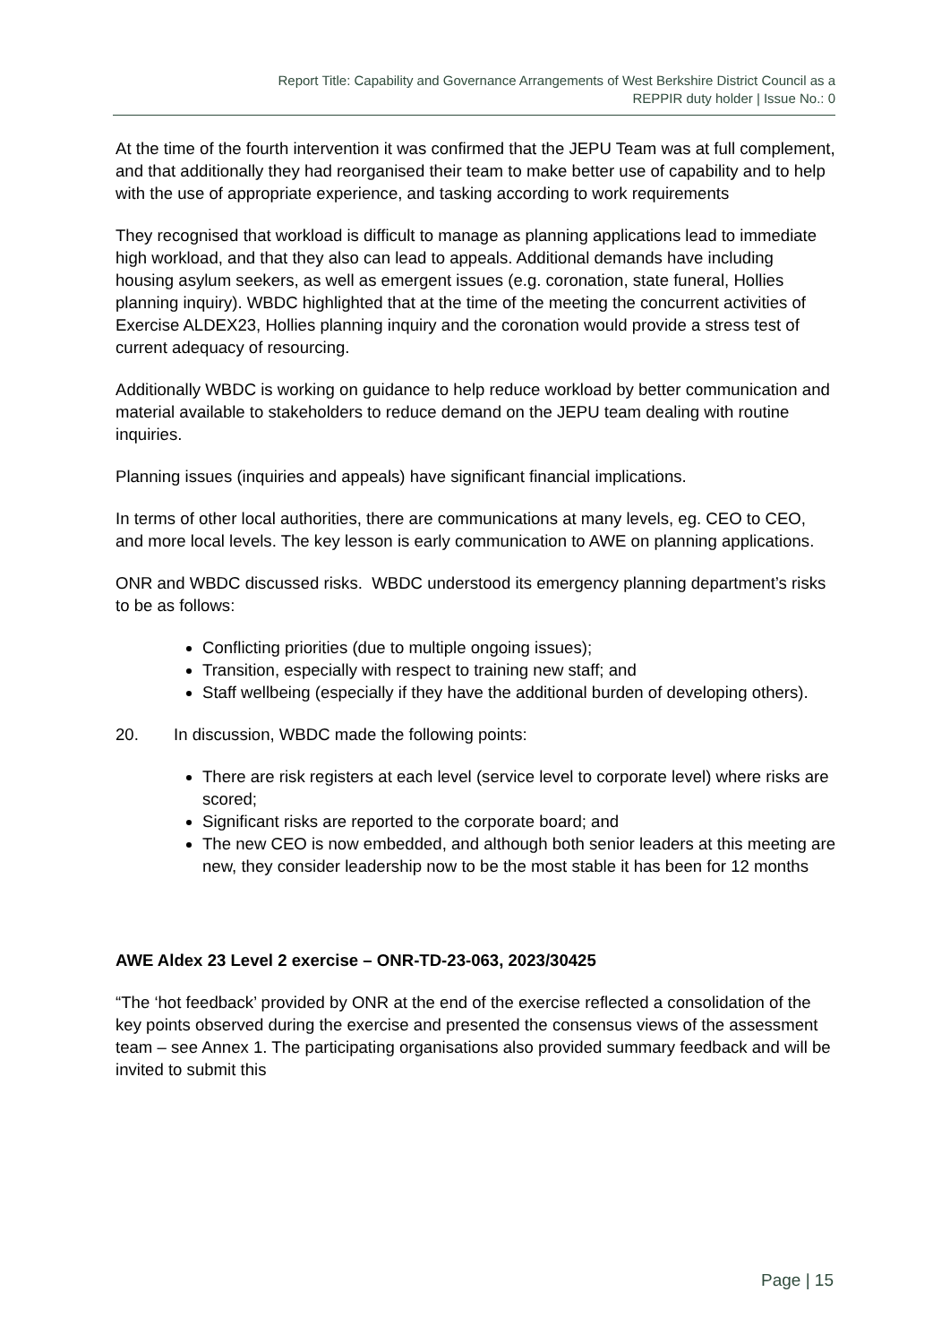Report Title: Capability and Governance Arrangements of West Berkshire District Council as a
REPPIR duty holder | Issue No.: 0
At the time of the fourth intervention it was confirmed that the JEPU Team was at full complement, and that additionally they had reorganised their team to make better use of capability and to help with the use of appropriate experience, and tasking according to work requirements
They recognised that workload is difficult to manage as planning applications lead to immediate high workload, and that they also can lead to appeals. Additional demands have including housing asylum seekers, as well as emergent issues (e.g. coronation, state funeral, Hollies planning inquiry). WBDC highlighted that at the time of the meeting the concurrent activities of Exercise ALDEX23, Hollies planning inquiry and the coronation would provide a stress test of current adequacy of resourcing.
Additionally WBDC is working on guidance to help reduce workload by better communication and material available to stakeholders to reduce demand on the JEPU team dealing with routine inquiries.
Planning issues (inquiries and appeals) have significant financial implications.
In terms of other local authorities, there are communications at many levels, eg. CEO to CEO, and more local levels. The key lesson is early communication to AWE on planning applications.
ONR and WBDC discussed risks. WBDC understood its emergency planning department’s risks to be as follows:
Conflicting priorities (due to multiple ongoing issues);
Transition, especially with respect to training new staff; and
Staff wellbeing (especially if they have the additional burden of developing others).
20. In discussion, WBDC made the following points:
There are risk registers at each level (service level to corporate level) where risks are scored;
Significant risks are reported to the corporate board; and
The new CEO is now embedded, and although both senior leaders at this meeting are new, they consider leadership now to be the most stable it has been for 12 months
AWE Aldex 23 Level 2 exercise – ONR-TD-23-063, 2023/30425
“The ‘hot feedback’ provided by ONR at the end of the exercise reflected a consolidation of the key points observed during the exercise and presented the consensus views of the assessment team – see Annex 1. The participating organisations also provided summary feedback and will be invited to submit this
Page | 15